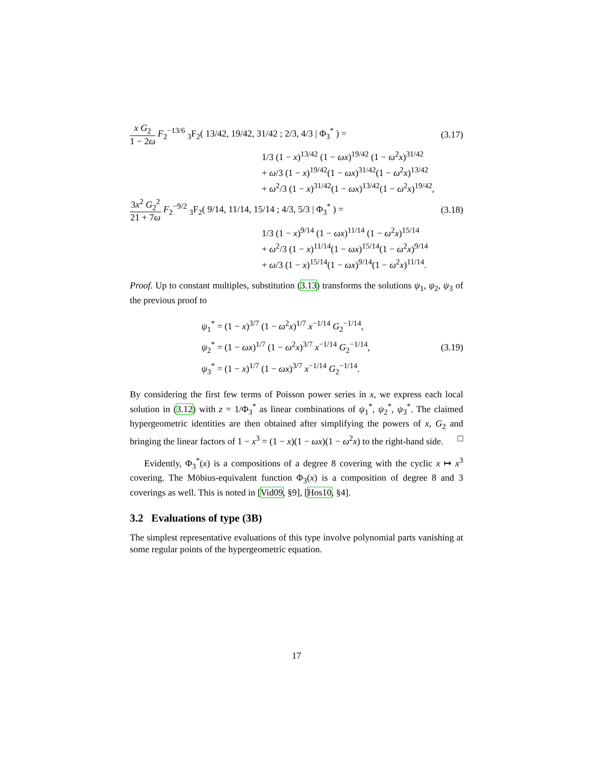x G<sub>2</sub> 1 − 2ω F<sub>2</sub><sup>−13/6</sup> <sub>3</sub>F<sub>2</sub>( 13/42, 19/42, 31/42 ; 2/3, 4/3 | Φ<sub>3</sub><sup>*</sup> ) =
(3.17)
1/3 (1 − x)<sup>13/42</sup> (1 − ωx)<sup>19/42</sup> (1 − ω<sup>2</sup>x)<sup>31/42</sup>
+ ω/3 (1 − x)<sup>19/42</sup>(1 − ωx)<sup>31/42</sup>(1 − ω<sup>2</sup>x)<sup>13/42</sup>
+ ω<sup>2</sup>/3 (1 − x)<sup>31/42</sup>(1 − ωx)<sup>13/42</sup>(1 − ω<sup>2</sup>x)<sup>19/42</sup>,
3x<sup>2</sup> G<sub>2</sub><sup>2</sup> 21 + 7ω F<sub>2</sub><sup>−9/2</sup> <sub>3</sub>F<sub>2</sub>( 9/14, 11/14, 15/14 ; 4/3, 5/3 | Φ<sub>3</sub><sup>*</sup> ) =
(3.18)
1/3 (1 − x)<sup>9/14</sup> (1 − ωx)<sup>11/14</sup> (1 − ω<sup>2</sup>x)<sup>15/14</sup>
+ ω<sup>2</sup>/3 (1 − x)<sup>11/14</sup>(1 − ωx)<sup>15/14</sup>(1 − ω<sup>2</sup>x)<sup>9/14</sup>
+ ω/3 (1 − x)<sup>15/14</sup>(1 − ωx)<sup>9/14</sup>(1 − ω<sup>2</sup>x)<sup>11/14</sup>.
Proof. Up to constant multiples, substitution (3.13) transforms the solutions ψ<sub>1</sub>, ψ<sub>2</sub>, ψ<sub>3</sub> of the previous proof to
ψ<sub>1</sub><sup>*</sup> = (1 − x)<sup>3/7</sup> (1 − ω<sup>2</sup>x)<sup>1/7</sup> x<sup>−1/14</sup> G<sub>2</sub><sup>−1/14</sup>,
ψ<sub>2</sub><sup>*</sup> = (1 − ωx)<sup>1/7</sup> (1 − ω<sup>2</sup>x)<sup>3/7</sup> x<sup>−1/14</sup> G<sub>2</sub><sup>−1/14</sup>,
ψ<sub>3</sub><sup>*</sup> = (1 − x)<sup>1/7</sup> (1 − ωx)<sup>3/7</sup> x<sup>−1/14</sup> G<sub>2</sub><sup>−1/14</sup>.
(3.19)
By considering the first few terms of Poisson power series in x, we express each local solution in (3.12) with z = 1/Φ<sub>3</sub><sup>*</sup> as linear combinations of ψ<sub>1</sub><sup>*</sup>, ψ<sub>2</sub><sup>*</sup>, ψ<sub>3</sub><sup>*</sup>. The claimed hypergeometric identities are then obtained after simplifying the powers of x, G<sub>2</sub> and bringing the linear factors of 1 − x<sup>3</sup> = (1 − x)(1 − ωx)(1 − ω<sup>2</sup>x) to the right-hand side. □
Evidently, Φ<sub>3</sub><sup>*</sup>(x) is a compositions of a degree 8 covering with the cyclic x ↦ x<sup>3</sup> covering. The Möbius-equivalent function Φ<sub>3</sub>(x) is a composition of degree 8 and 3 coverings as well. This is noted in [Vid09, §9], [Hos10, §4].
3.2 Evaluations of type (3B)
The simplest representative evaluations of this type involve polynomial parts vanishing at some regular points of the hypergeometric equation.
17